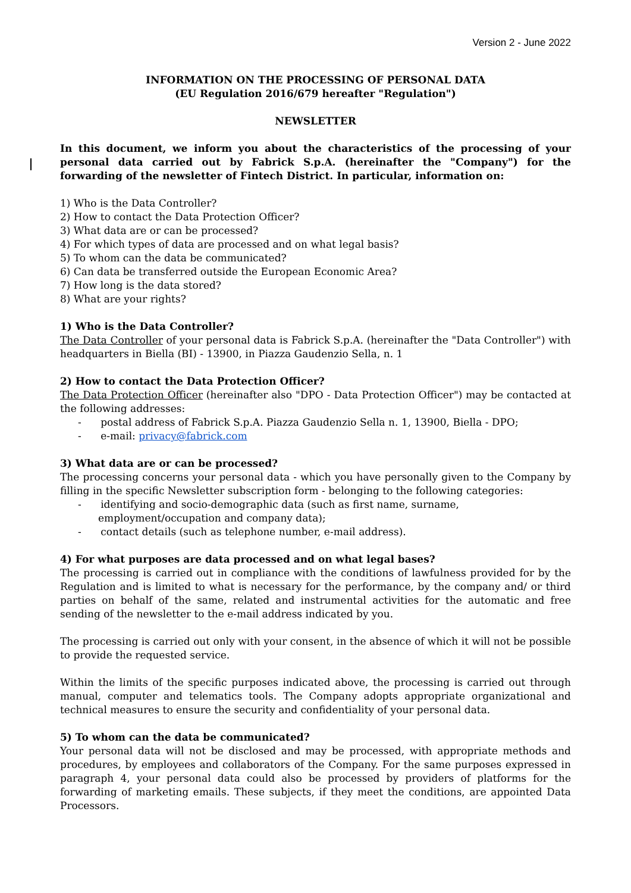Version 2 - June 2022
INFORMATION ON THE PROCESSING OF PERSONAL DATA
(EU Regulation 2016/679 hereafter "Regulation")
NEWSLETTER
In this document, we inform you about the characteristics of the processing of your personal data carried out by Fabrick S.p.A. (hereinafter the "Company") for the forwarding of the newsletter of Fintech District. In particular, information on:
1) Who is the Data Controller?
2) How to contact the Data Protection Officer?
3) What data are or can be processed?
4) For which types of data are processed and on what legal basis?
5) To whom can the data be communicated?
6) Can data be transferred outside the European Economic Area?
7) How long is the data stored?
8) What are your rights?
1) Who is the Data Controller?
The Data Controller of your personal data is Fabrick S.p.A. (hereinafter the "Data Controller") with headquarters in Biella (BI) - 13900, in Piazza Gaudenzio Sella, n. 1
2) How to contact the Data Protection Officer?
The Data Protection Officer (hereinafter also "DPO - Data Protection Officer") may be contacted at the following addresses:
- postal address of Fabrick S.p.A. Piazza Gaudenzio Sella n. 1, 13900, Biella - DPO;
- e-mail: privacy@fabrick.com
3) What data are or can be processed?
The processing concerns your personal data - which you have personally given to the Company by filling in the specific Newsletter subscription form - belonging to the following categories:
- identifying and socio-demographic data (such as first name, surname, employment/occupation and company data);
- contact details (such as telephone number, e-mail address).
4) For what purposes are data processed and on what legal bases?
The processing is carried out in compliance with the conditions of lawfulness provided for by the Regulation and is limited to what is necessary for the performance, by the company and/ or third parties on behalf of the same, related and instrumental activities for the automatic and free sending of the newsletter to the e-mail address indicated by you.
The processing is carried out only with your consent, in the absence of which it will not be possible to provide the requested service.
Within the limits of the specific purposes indicated above, the processing is carried out through manual, computer and telematics tools. The Company adopts appropriate organizational and technical measures to ensure the security and confidentiality of your personal data.
5) To whom can the data be communicated?
Your personal data will not be disclosed and may be processed, with appropriate methods and procedures, by employees and collaborators of the Company. For the same purposes expressed in paragraph 4, your personal data could also be processed by providers of platforms for the forwarding of marketing emails. These subjects, if they meet the conditions, are appointed Data Processors.